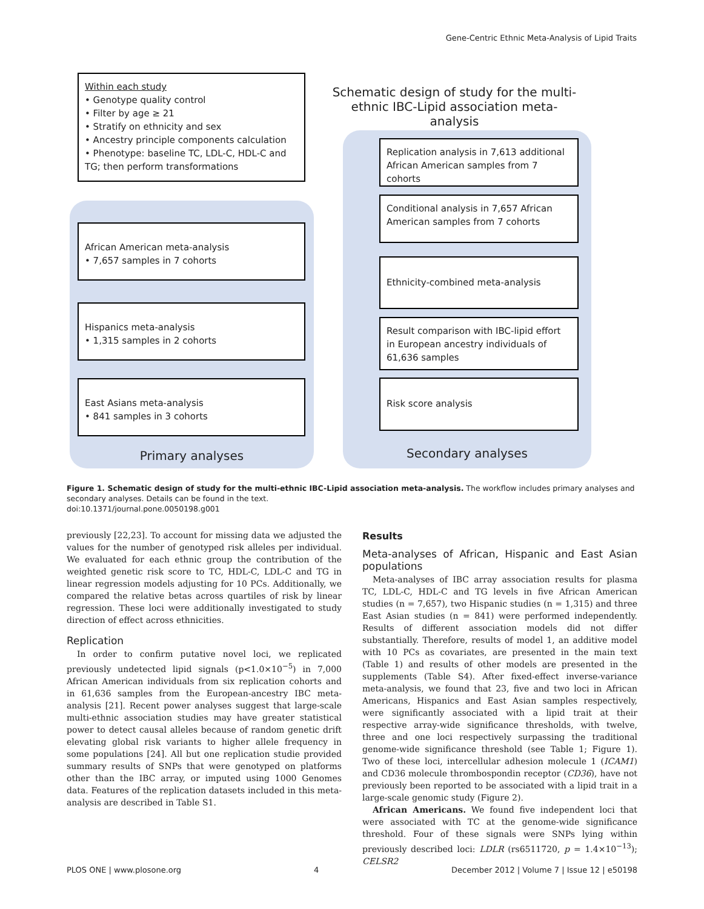Gene-Centric Ethnic Meta-Analysis of Lipid Traits
Within each study
• Genotype quality control
• Filter by age ≥ 21
• Stratify on ethnicity and sex
• Ancestry principle components calculation
• Phenotype: baseline TC, LDL-C, HDL-C and TG; then perform transformations
Schematic design of study for the multi-ethnic IBC-Lipid association meta-analysis
African American meta-analysis
• 7,657 samples in 7 cohorts
Hispanics meta-analysis
• 1,315 samples in 2 cohorts
East Asians meta-analysis
• 841 samples in 3 cohorts
Replication analysis in 7,613 additional African American samples from 7 cohorts
Conditional analysis in 7,657 African American samples from 7 cohorts
Ethnicity-combined meta-analysis
Result comparison with IBC-lipid effort in European ancestry individuals of 61,636 samples
Risk score analysis
Primary analyses Secondary analyses
Figure 1. Schematic design of study for the multi-ethnic IBC-Lipid association meta-analysis. The workflow includes primary analyses and secondary analyses. Details can be found in the text.
doi:10.1371/journal.pone.0050198.g001
previously [22,23]. To account for missing data we adjusted the values for the number of genotyped risk alleles per individual. We evaluated for each ethnic group the contribution of the weighted genetic risk score to TC, HDL-C, LDL-C and TG in linear regression models adjusting for 10 PCs. Additionally, we compared the relative betas across quartiles of risk by linear regression. These loci were additionally investigated to study direction of effect across ethnicities.
Replication
In order to confirm putative novel loci, we replicated previously undetected lipid signals (p<1.0×10<sup>−5</sup>) in 7,000 African American individuals from six replication cohorts and in 61,636 samples from the European-ancestry IBC meta-analysis [21]. Recent power analyses suggest that large-scale multi-ethnic association studies may have greater statistical power to detect causal alleles because of random genetic drift elevating global risk variants to higher allele frequency in some populations [24]. All but one replication studie provided summary results of SNPs that were genotyped on platforms other than the IBC array, or imputed using 1000 Genomes data. Features of the replication datasets included in this meta-analysis are described in Table S1.
Results
Meta-analyses of African, Hispanic and East Asian populations
Meta-analyses of IBC array association results for plasma TC, LDL-C, HDL-C and TG levels in five African American studies (n = 7,657), two Hispanic studies (n = 1,315) and three East Asian studies (n = 841) were performed independently. Results of different association models did not differ substantially. Therefore, results of model 1, an additive model with 10 PCs as covariates, are presented in the main text (Table 1) and results of other models are presented in the supplements (Table S4). After fixed-effect inverse-variance meta-analysis, we found that 23, five and two loci in African Americans, Hispanics and East Asian samples respectively, were significantly associated with a lipid trait at their respective array-wide significance thresholds, with twelve, three and one loci respectively surpassing the traditional genome-wide significance threshold (see Table 1; Figure 1). Two of these loci, intercellular adhesion molecule 1 (ICAM1) and CD36 molecule thrombospondin receptor (CD36), have not previously been reported to be associated with a lipid trait in a large-scale genomic study (Figure 2).
African Americans. We found five independent loci that were associated with TC at the genome-wide significance threshold. Four of these signals were SNPs lying within previously described loci: LDLR (rs6511720, p = 1.4×10<sup>−13</sup>); CELSR2
PLOS ONE | www.plosone.org 4 December 2012 | Volume 7 | Issue 12 | e50198